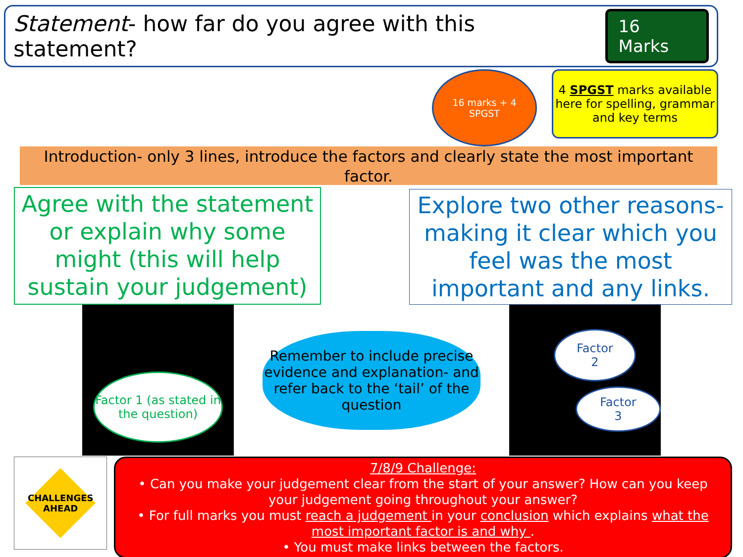Statement- how far do you agree with this statement?
16 Marks
16 marks + 4
SPGST
4 SPGST marks available here for spelling, grammar and key terms
Introduction- only 3 lines, introduce the factors and clearly state the most important factor.
Agree with the statement or explain why some might (this will help sustain your judgement)
Explore two other reasons- making it clear which you feel was the most important and any links.
Factor 1 (as stated in the question)
Remember to include precise evidence and explanation- and refer back to the ‘tail’ of the question
Factor
2
Factor
3
CHALLENGES AHEAD
7/8/9 Challenge:
• Can you make your judgement clear from the start of your answer? How can you keep your judgement going throughout your answer?
• For full marks you must reach a judgement in your conclusion which explains what the most important factor is and why .
• You must make links between the factors.